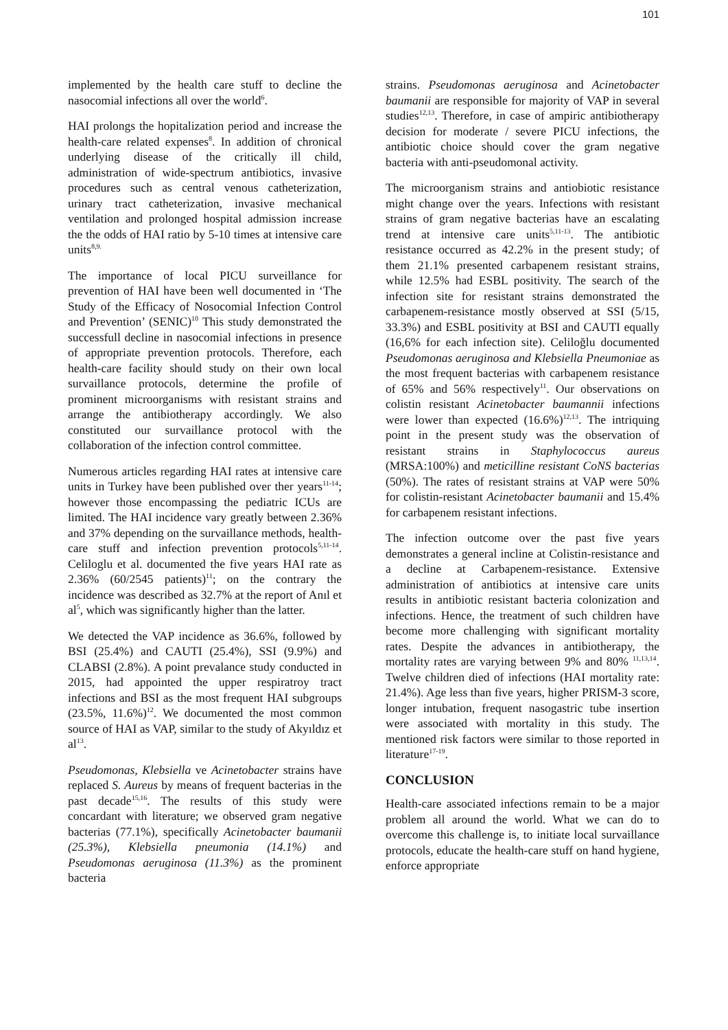101
implemented by the health care stuff to decline the nasocomial infections all over the world<sup>6</sup>.
HAI prolongs the hopitalization period and increase the health-care related expenses<sup>8</sup>. In addition of chronical underlying disease of the critically ill child, administration of wide-spectrum antibiotics, invasive procedures such as central venous catheterization, urinary tract catheterization, invasive mechanical ventilation and prolonged hospital admission increase the the odds of HAI ratio by 5-10 times at intensive care units<sup>8,9.</sup>
The importance of local PICU surveillance for prevention of HAI have been well documented in ‘The Study of the Efficacy of Nosocomial Infection Control and Prevention’ (SENIC)<sup>10</sup> This study demonstrated the successfull decline in nasocomial infections in presence of appropriate prevention protocols. Therefore, each health-care facility should study on their own local survaillance protocols, determine the profile of prominent microorganisms with resistant strains and arrange the antibiotherapy accordingly. We also constituted our survaillance protocol with the collaboration of the infection control committee.
Numerous articles regarding HAI rates at intensive care units in Turkey have been published over ther years<sup>11-14</sup>; however those encompassing the pediatric ICUs are limited. The HAI incidence vary greatly between 2.36% and 37% depending on the survaillance methods, health-care stuff and infection prevention protocols<sup>5,11-14</sup>. Celiloglu et al. documented the five years HAI rate as 2.36% (60/2545 patients)<sup>11</sup>; on the contrary the incidence was described as 32.7% at the report of Anıl et al<sup>5</sup>, which was significantly higher than the latter.
We detected the VAP incidence as 36.6%, followed by BSI (25.4%) and CAUTI (25.4%), SSI (9.9%) and CLABSI (2.8%). A point prevalance study conducted in 2015, had appointed the upper respiratroy tract infections and BSI as the most frequent HAI subgroups (23.5%, 11.6%)<sup>12</sup>. We documented the most common source of HAI as VAP, similar to the study of Akyıldız et al<sup>13</sup>.
Pseudomonas, Klebsiella ve Acinetobacter strains have replaced S. Aureus by means of frequent bacterias in the past decade<sup>15,16</sup>. The results of this study were concardant with literature; we observed gram negative bacterias (77.1%), specifically Acinetobacter baumanii (25.3%), Klebsiella pneumonia (14.1%) and Pseudomonas aeruginosa (11.3%) as the prominent bacteria
strains. Pseudomonas aeruginosa and Acinetobacter baumanii are responsible for majority of VAP in several studies<sup>12,13</sup>. Therefore, in case of ampiric antibiotherapy decision for moderate / severe PICU infections, the antibiotic choice should cover the gram negative bacteria with anti-pseudomonal activity.
The microorganism strains and antiobiotic resistance might change over the years. Infections with resistant strains of gram negative bacterias have an escalating trend at intensive care units<sup>5,11-13</sup>. The antibiotic resistance occurred as 42.2% in the present study; of them 21.1% presented carbapenem resistant strains, while 12.5% had ESBL positivity. The search of the infection site for resistant strains demonstrated the carbapenem-resistance mostly observed at SSI (5/15, 33.3%) and ESBL positivity at BSI and CAUTI equally (16,6% for each infection site). Celiloğlu documented Pseudomonas aeruginosa and Klebsiella Pneumoniae as the most frequent bacterias with carbapenem resistance of 65% and 56% respectively<sup>11</sup>. Our observations on colistin resistant Acinetobacter baumannii infections were lower than expected (16.6%)<sup>12,13</sup>. The intriquing point in the present study was the observation of resistant strains in Staphylococcus aureus (MRSA:100%) and meticilline resistant CoNS bacterias (50%). The rates of resistant strains at VAP were 50% for colistin-resistant Acinetobacter baumanii and 15.4% for carbapenem resistant infections.
The infection outcome over the past five years demonstrates a general incline at Colistin-resistance and a decline at Carbapenem-resistance. Extensive administration of antibiotics at intensive care units results in antibiotic resistant bacteria colonization and infections. Hence, the treatment of such children have become more challenging with significant mortality rates. Despite the advances in antibiotherapy, the mortality rates are varying between 9% and 80% <sup>11,13,14</sup>. Twelve children died of infections (HAI mortality rate: 21.4%). Age less than five years, higher PRISM-3 score, longer intubation, frequent nasogastric tube insertion were associated with mortality in this study. The mentioned risk factors were similar to those reported in literature<sup>17-19</sup>.
CONCLUSION
Health-care associated infections remain to be a major problem all around the world. What we can do to overcome this challenge is, to initiate local survaillance protocols, educate the health-care stuff on hand hygiene, enforce appropriate